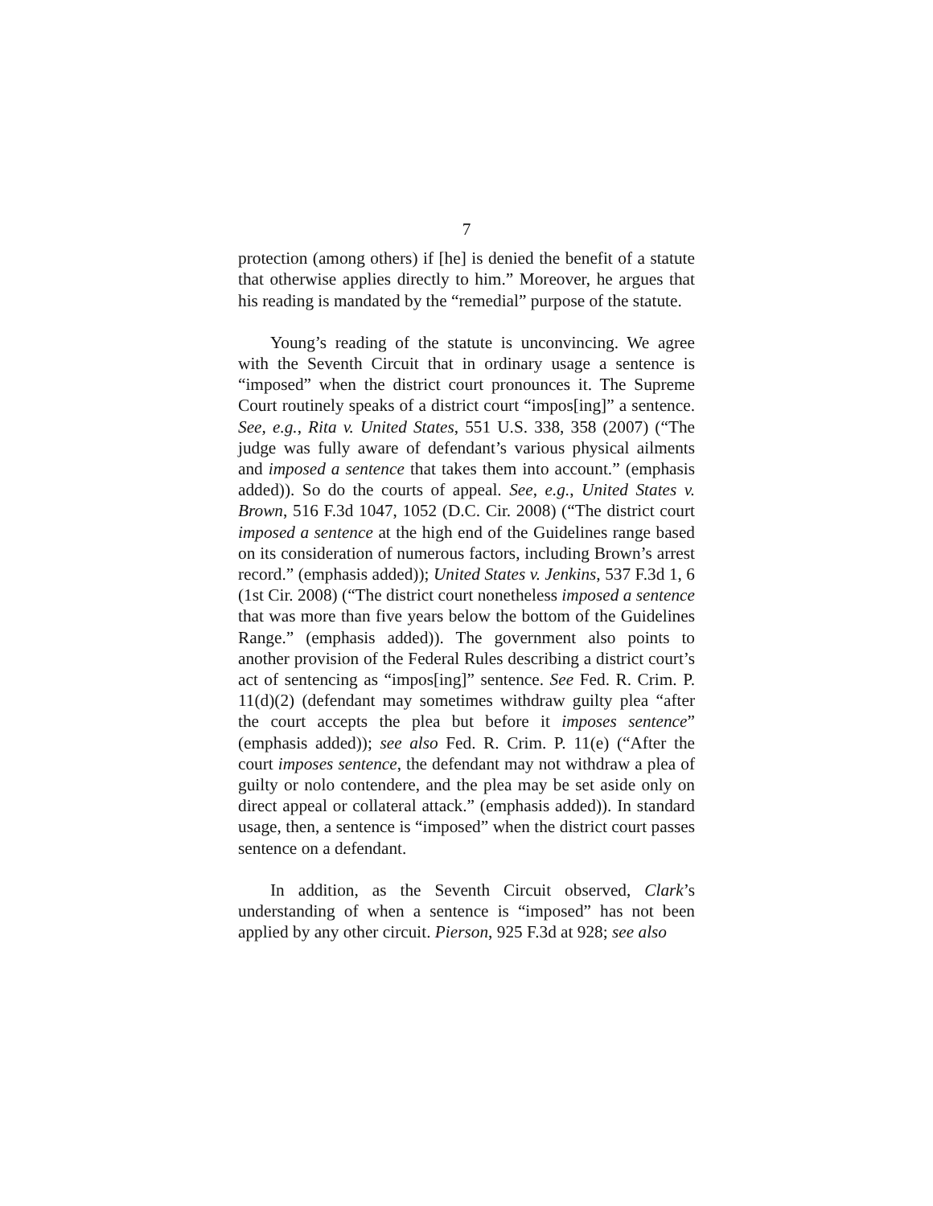7
protection (among others) if [he] is denied the benefit of a statute that otherwise applies directly to him.” Moreover, he argues that his reading is mandated by the “remedial” purpose of the statute.
Young’s reading of the statute is unconvincing. We agree with the Seventh Circuit that in ordinary usage a sentence is “imposed” when the district court pronounces it. The Supreme Court routinely speaks of a district court “impos[ing]” a sentence. See, e.g., Rita v. United States, 551 U.S. 338, 358 (2007) (“The judge was fully aware of defendant’s various physical ailments and imposed a sentence that takes them into account.” (emphasis added)). So do the courts of appeal. See, e.g., United States v. Brown, 516 F.3d 1047, 1052 (D.C. Cir. 2008) (“The district court imposed a sentence at the high end of the Guidelines range based on its consideration of numerous factors, including Brown’s arrest record.” (emphasis added)); United States v. Jenkins, 537 F.3d 1, 6 (1st Cir. 2008) (“The district court nonetheless imposed a sentence that was more than five years below the bottom of the Guidelines Range.” (emphasis added)). The government also points to another provision of the Federal Rules describing a district court’s act of sentencing as “impos[ing]” sentence. See Fed. R. Crim. P. 11(d)(2) (defendant may sometimes withdraw guilty plea “after the court accepts the plea but before it imposes sentence” (emphasis added)); see also Fed. R. Crim. P. 11(e) (“After the court imposes sentence, the defendant may not withdraw a plea of guilty or nolo contendere, and the plea may be set aside only on direct appeal or collateral attack.” (emphasis added)). In standard usage, then, a sentence is “imposed” when the district court passes sentence on a defendant.
In addition, as the Seventh Circuit observed, Clark’s understanding of when a sentence is “imposed” has not been applied by any other circuit. Pierson, 925 F.3d at 928; see also